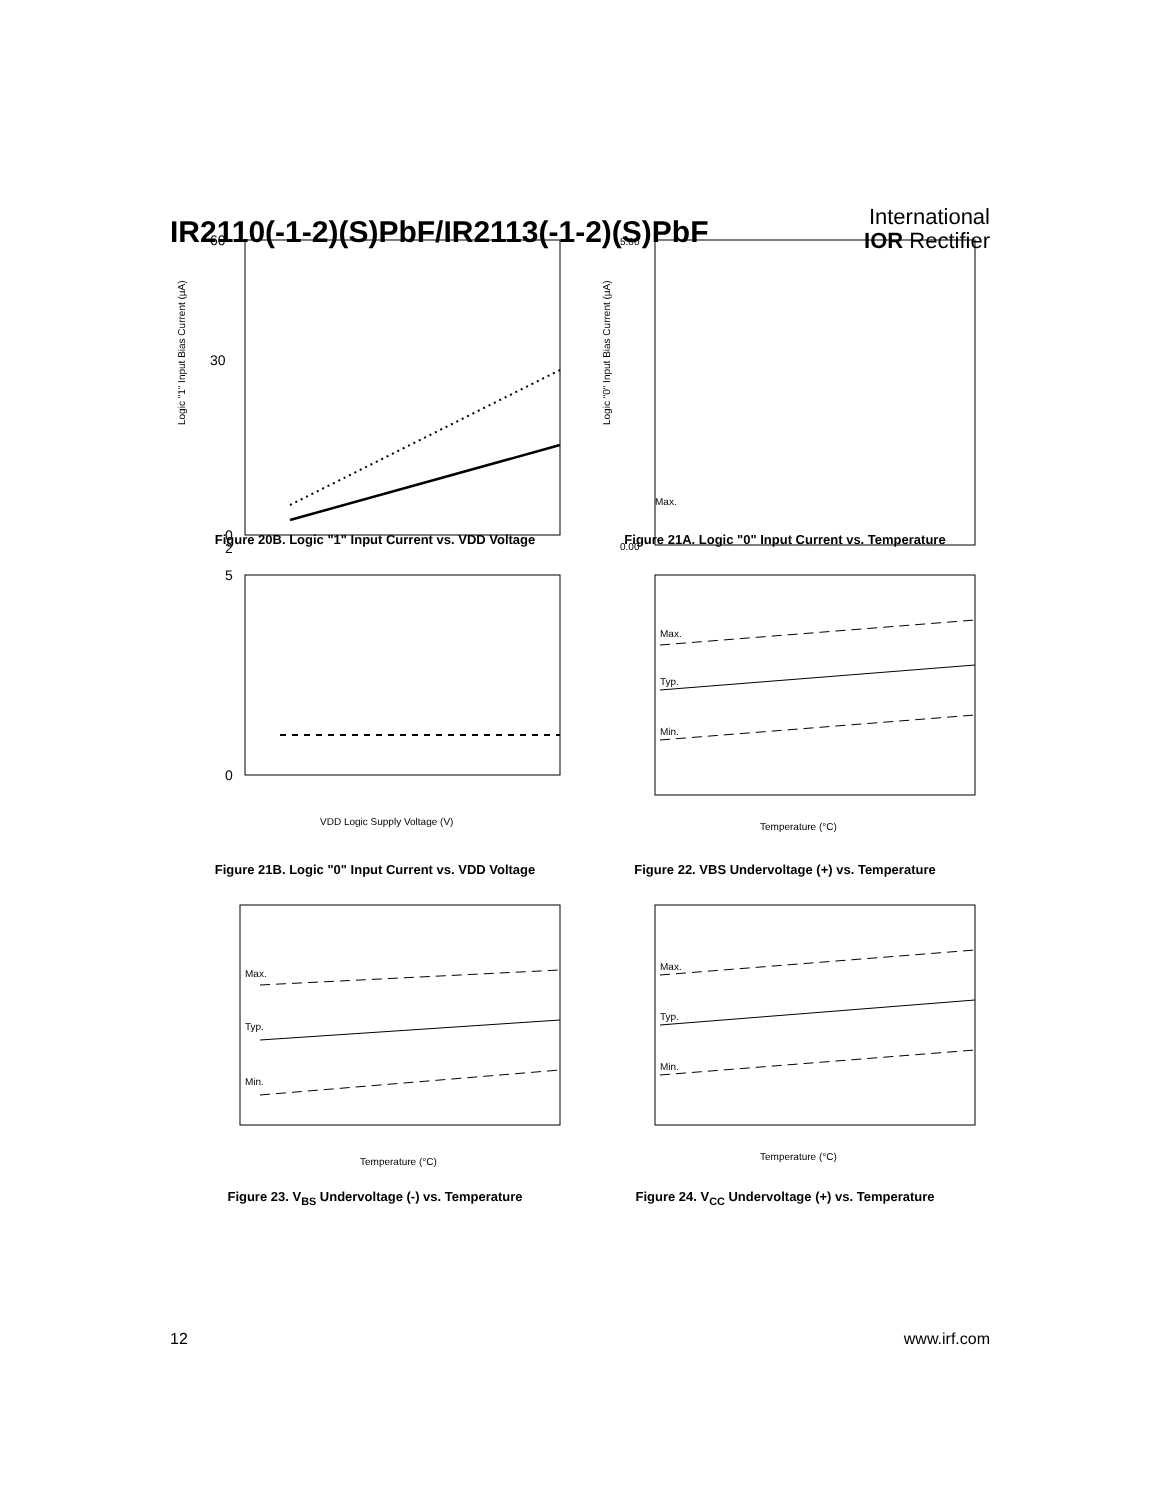IR2110(-1-2)(S)PbF/IR2113(-1-2)(S)PbF
International
IOR Rectifier
60
30
0
2
Logic "1" Input Bias Current (µA)
Figure 20B. Logic "1" Input Current vs. VDD Voltage
Max.
5.00
0.00
Logic "0" Input Bias Current (µA)
Figure 21A. Logic "0" Input Current vs. Temperature
5
0
VDD Logic Supply Voltage (V)
Figure 21B. Logic "0" Input Current vs. VDD Voltage
Max.
Typ.
Min.
Temperature (°C)
Figure 22. VBS Undervoltage (+) vs. Temperature
Max.
Typ.
Min.
Temperature (°C)
Figure 23. V<sub>BS</sub> Undervoltage (-) vs. Temperature
Max.
Typ.
Min.
Temperature (°C)
Figure 24. V<sub>CC</sub> Undervoltage (+) vs. Temperature
12 www.irf.com